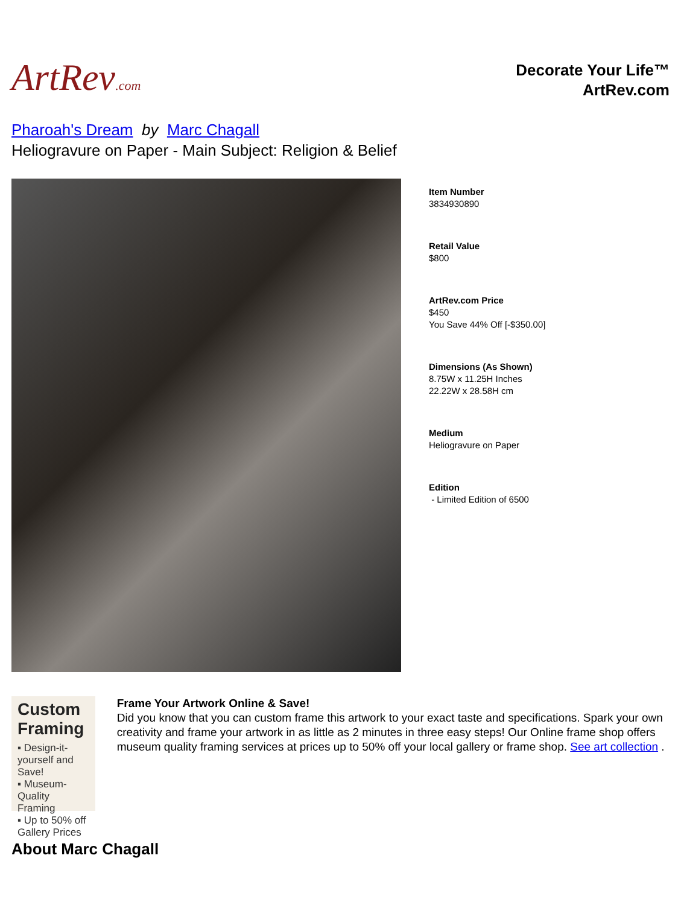ArtRev.com
Decorate Your Life™
ArtRev.com
Pharoah's Dream by Marc Chagall
Heliogravure on Paper - Main Subject: Religion & Belief
Item Number
3834930890
Retail Value
$800
ArtRev.com Price
$450
You Save 44% Off [-$350.00]
Dimensions (As Shown)
8.75W x 11.25H Inches
22.22W x 28.58H cm
Medium
Heliogravure on Paper
Edition
- Limited Edition of 6500
Custom Framing
▪ Design-it-yourself and Save!
▪ Museum-Quality Framing
▪ Up to 50% off Gallery Prices
Frame Your Artwork Online & Save!
Did you know that you can custom frame this artwork to your exact taste and specifications. Spark your own creativity and frame your artwork in as little as 2 minutes in three easy steps! Our Online frame shop offers museum quality framing services at prices up to 50% off your local gallery or frame shop. See art collection .
About Marc Chagall